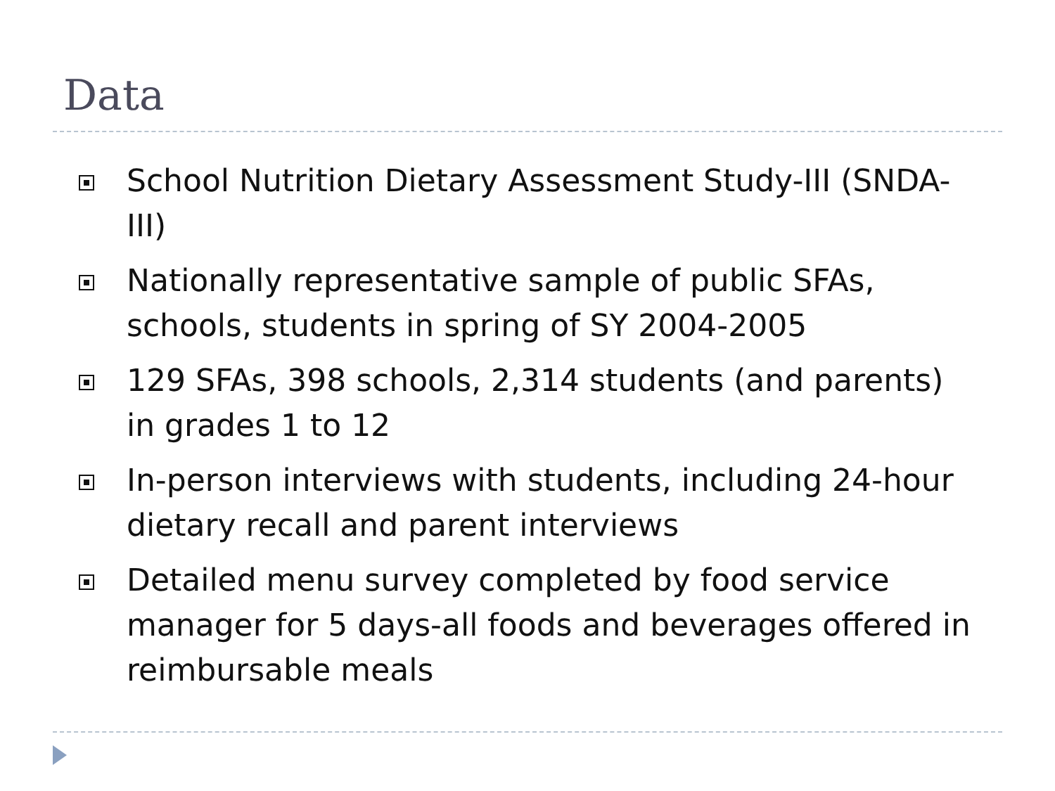Data
School Nutrition Dietary Assessment Study-III (SNDA-III)
Nationally representative sample of public SFAs, schools, students in spring of SY 2004-2005
129 SFAs, 398 schools, 2,314 students (and parents) in grades 1 to 12
In-person interviews with students, including 24-hour dietary recall and parent interviews
Detailed menu survey completed by food service manager for 5 days-all foods and beverages offered in reimbursable meals